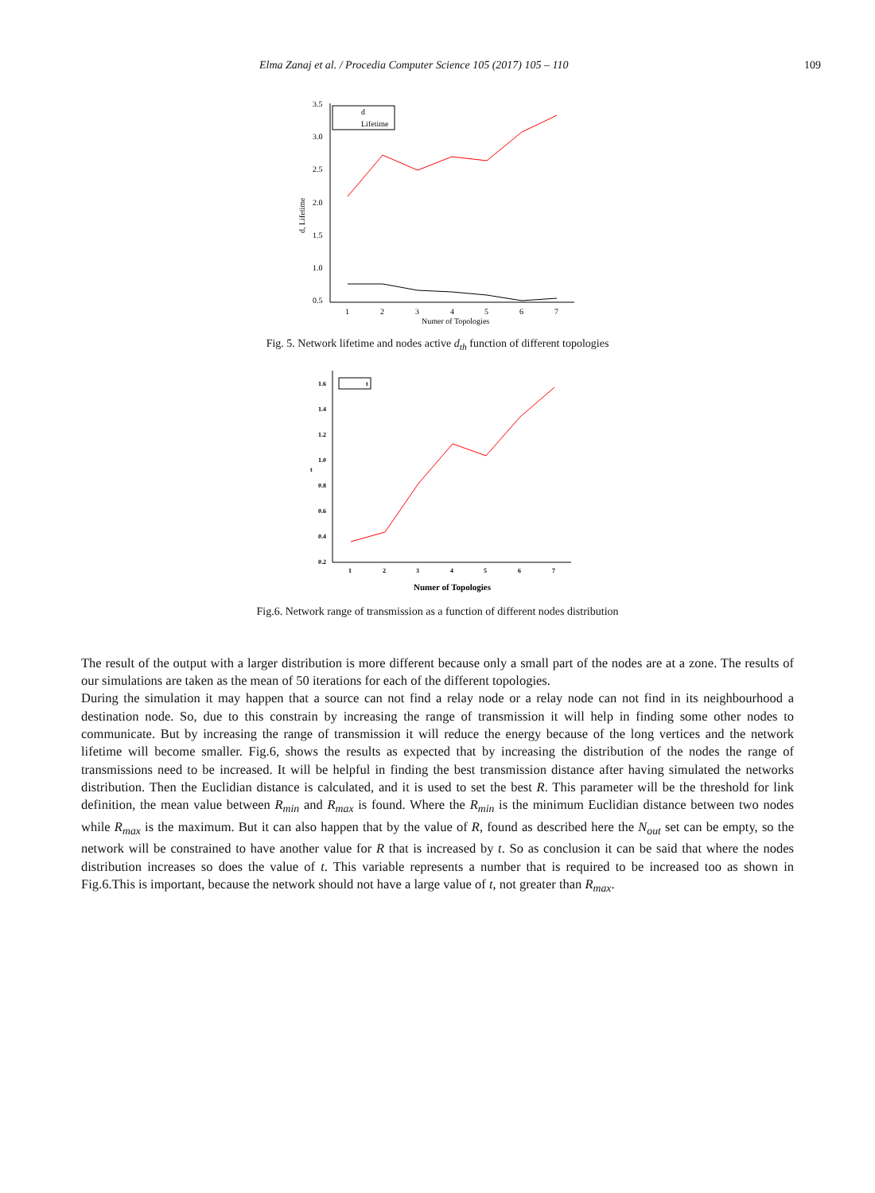Elma Zanaj et al. / Procedia Computer Science 105 (2017) 105 – 110 109
3.5
3.0
2.5
2.0
1.5
1.0
0.5
1
2
3
4
5
6
7
Numer of Topologies
d, Lifetime
d
Lifetime
Fig. 5. Network lifetime and nodes active d<sub>th</sub> function of different topologies
1.6
1.4
1.2
1.0
0.8
0.6
0.4
0.2
1
2
3
4
5
6
7
Numer of Topologies
t
t
Fig.6. Network range of transmission as a function of different nodes distribution
The result of the output with a larger distribution is more different because only a small part of the nodes are at a zone. The results of our simulations are taken as the mean of 50 iterations for each of the different topologies.
During the simulation it may happen that a source can not find a relay node or a relay node can not find in its neighbourhood a destination node. So, due to this constrain by increasing the range of transmission it will help in finding some other nodes to communicate. But by increasing the range of transmission it will reduce the energy because of the long vertices and the network lifetime will become smaller. Fig.6, shows the results as expected that by increasing the distribution of the nodes the range of transmissions need to be increased. It will be helpful in finding the best transmission distance after having simulated the networks distribution. Then the Euclidian distance is calculated, and it is used to set the best R. This parameter will be the threshold for link definition, the mean value between R<sub>min</sub> and R<sub>max</sub> is found. Where the R<sub>min</sub> is the minimum Euclidian distance between two nodes while R<sub>max</sub> is the maximum. But it can also happen that by the value of R, found as described here the N<sub>out</sub> set can be empty, so the network will be constrained to have another value for R that is increased by t. So as conclusion it can be said that where the nodes distribution increases so does the value of t. This variable represents a number that is required to be increased too as shown in Fig.6.This is important, because the network should not have a large value of t, not greater than R<sub>max</sub>.